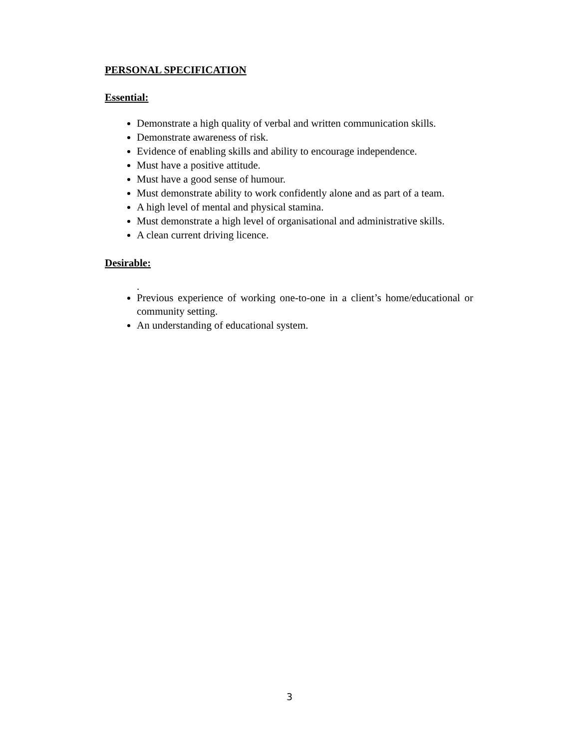PERSONAL SPECIFICATION
Essential:
Demonstrate a high quality of verbal and written communication skills.
Demonstrate awareness of risk.
Evidence of enabling skills and ability to encourage independence.
Must have a positive attitude.
Must have a good sense of humour.
Must demonstrate ability to work confidently alone and as part of a team.
A high level of mental and physical stamina.
Must demonstrate a high level of organisational and administrative skills.
A clean current driving licence.
Desirable:
.
Previous experience of working one-to-one in a client’s home/educational or community setting.
An understanding of educational system.
3